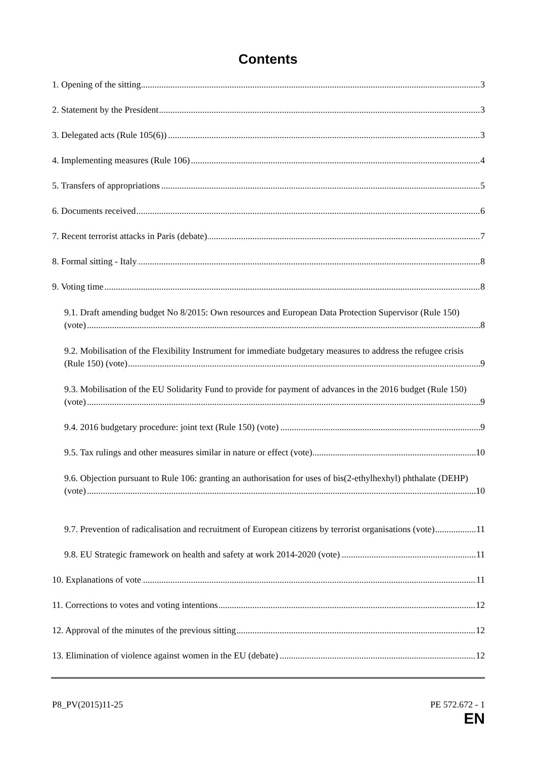Contents
1. Opening of the sitting
3
2. Statement by the President
3
3. Delegated acts (Rule 105(6))
3
4. Implementing measures (Rule 106)
4
5. Transfers of appropriations
5
6. Documents received
6
7. Recent terrorist attacks in Paris (debate)
7
8. Formal sitting - Italy
8
9. Voting time
8
9.1. Draft amending budget No 8/2015: Own resources and European Data Protection Supervisor (Rule 150) (vote)
8
9.2. Mobilisation of the Flexibility Instrument for immediate budgetary measures to address the refugee crisis (Rule 150) (vote)
9
9.3. Mobilisation of the EU Solidarity Fund to provide for payment of advances in the 2016 budget (Rule 150) (vote)
9
9.4. 2016 budgetary procedure: joint text (Rule 150) (vote)
9
9.5. Tax rulings and other measures similar in nature or effect (vote)
10
9.6. Objection pursuant to Rule 106: granting an authorisation for uses of bis(2-ethylhexhyl) phthalate (DEHP) (vote)
10
9.7. Prevention of radicalisation and recruitment of European citizens by terrorist organisations (vote)
11
9.8. EU Strategic framework on health and safety at work 2014-2020 (vote)
11
10. Explanations of vote
11
11. Corrections to votes and voting intentions
12
12. Approval of the minutes of the previous sitting
12
13. Elimination of violence against women in the EU (debate)
12
P8_PV(2015)11-25 PE 572.672 - 1
EN